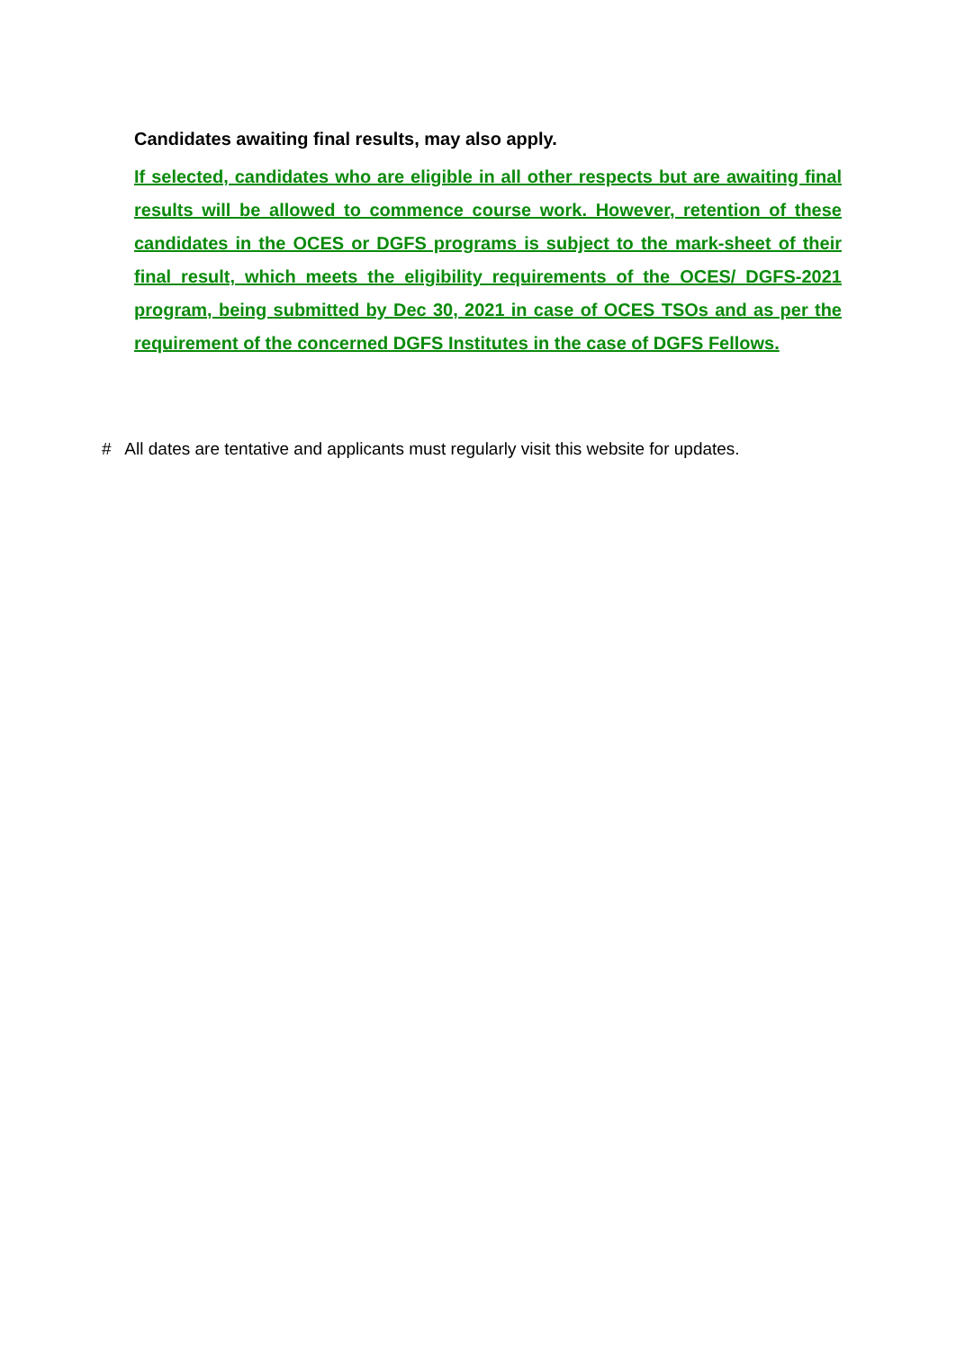Candidates awaiting final results, may also apply.
If selected, candidates who are eligible in all other respects but are awaiting final results will be allowed to commence course work. However, retention of these candidates in the OCES or DGFS programs is subject to the mark-sheet of their final result, which meets the eligibility requirements of the OCES/ DGFS-2021 program, being submitted by Dec 30, 2021 in case of OCES TSOs and as per the requirement of the concerned DGFS Institutes in the case of DGFS Fellows.
# All dates are tentative and applicants must regularly visit this website for updates.